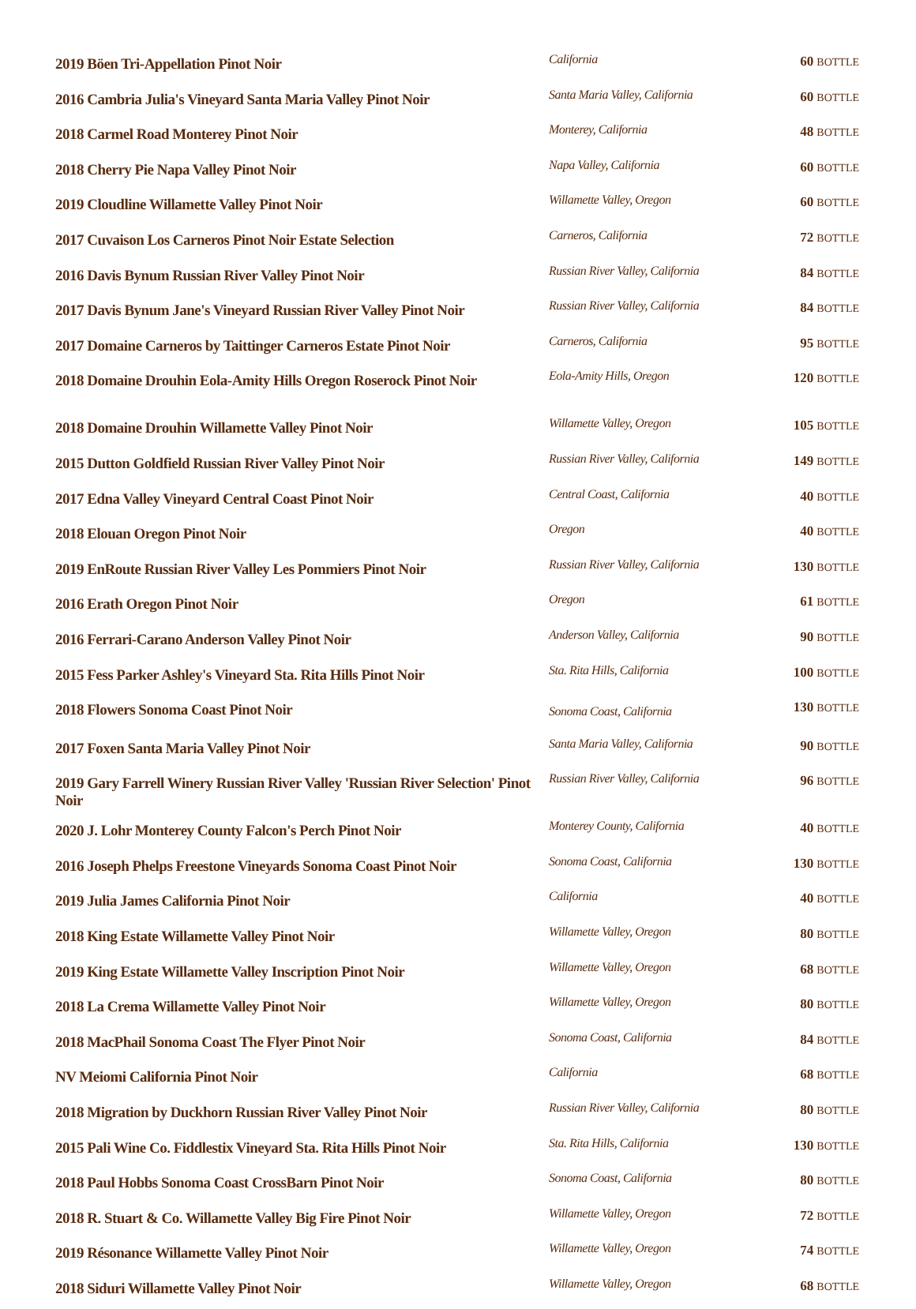| 2019 Böen Tri-Appellation Pinot Noir | California | 60 BOTTLE |
| 2016 Cambria Julia's Vineyard Santa Maria Valley Pinot Noir | Santa Maria Valley, California | 60 BOTTLE |
| 2018 Carmel Road Monterey Pinot Noir | Monterey, California | 48 BOTTLE |
| 2018 Cherry Pie Napa Valley Pinot Noir | Napa Valley, California | 60 BOTTLE |
| 2019 Cloudline Willamette Valley Pinot Noir | Willamette Valley, Oregon | 60 BOTTLE |
| 2017 Cuvaison Los Carneros Pinot Noir Estate Selection | Carneros, California | 72 BOTTLE |
| 2016 Davis Bynum Russian River Valley Pinot Noir | Russian River Valley, California | 84 BOTTLE |
| 2017 Davis Bynum Jane's Vineyard Russian River Valley Pinot Noir | Russian River Valley, California | 84 BOTTLE |
| 2017 Domaine Carneros by Taittinger Carneros Estate Pinot Noir | Carneros, California | 95 BOTTLE |
| 2018 Domaine Drouhin Eola-Amity Hills Oregon Roserock Pinot Noir | Eola-Amity Hills, Oregon | 120 BOTTLE |
| 2018 Domaine Drouhin Willamette Valley Pinot Noir | Willamette Valley, Oregon | 105 BOTTLE |
| 2015 Dutton Goldfield Russian River Valley Pinot Noir | Russian River Valley, California | 149 BOTTLE |
| 2017 Edna Valley Vineyard Central Coast Pinot Noir | Central Coast, California | 40 BOTTLE |
| 2018 Elouan Oregon Pinot Noir | Oregon | 40 BOTTLE |
| 2019 EnRoute Russian River Valley Les Pommiers Pinot Noir | Russian River Valley, California | 130 BOTTLE |
| 2016 Erath Oregon Pinot Noir | Oregon | 61 BOTTLE |
| 2016 Ferrari-Carano Anderson Valley Pinot Noir | Anderson Valley, California | 90 BOTTLE |
| 2015 Fess Parker Ashley's Vineyard Sta. Rita Hills Pinot Noir | Sta. Rita Hills, California | 100 BOTTLE |
| 2018 Flowers Sonoma Coast Pinot Noir | Sonoma Coast, California | 130 BOTTLE |
| 2017 Foxen Santa Maria Valley Pinot Noir | Santa Maria Valley, California | 90 BOTTLE |
| 2019 Gary Farrell Winery Russian River Valley 'Russian River Selection' Pinot Noir | Russian River Valley, California | 96 BOTTLE |
| 2020 J. Lohr Monterey County Falcon's Perch Pinot Noir | Monterey County, California | 40 BOTTLE |
| 2016 Joseph Phelps Freestone Vineyards Sonoma Coast Pinot Noir | Sonoma Coast, California | 130 BOTTLE |
| 2019 Julia James California Pinot Noir | California | 40 BOTTLE |
| 2018 King Estate Willamette Valley Pinot Noir | Willamette Valley, Oregon | 80 BOTTLE |
| 2019 King Estate Willamette Valley Inscription Pinot Noir | Willamette Valley, Oregon | 68 BOTTLE |
| 2018 La Crema Willamette Valley Pinot Noir | Willamette Valley, Oregon | 80 BOTTLE |
| 2018 MacPhail Sonoma Coast The Flyer Pinot Noir | Sonoma Coast, California | 84 BOTTLE |
| NV Meiomi California Pinot Noir | California | 68 BOTTLE |
| 2018 Migration by Duckhorn Russian River Valley Pinot Noir | Russian River Valley, California | 80 BOTTLE |
| 2015 Pali Wine Co. Fiddlestix Vineyard Sta. Rita Hills Pinot Noir | Sta. Rita Hills, California | 130 BOTTLE |
| 2018 Paul Hobbs Sonoma Coast CrossBarn Pinot Noir | Sonoma Coast, California | 80 BOTTLE |
| 2018 R. Stuart & Co. Willamette Valley Big Fire Pinot Noir | Willamette Valley, Oregon | 72 BOTTLE |
| 2019 Résonance Willamette Valley Pinot Noir | Willamette Valley, Oregon | 74 BOTTLE |
| 2018 Siduri Willamette Valley Pinot Noir | Willamette Valley, Oregon | 68 BOTTLE |